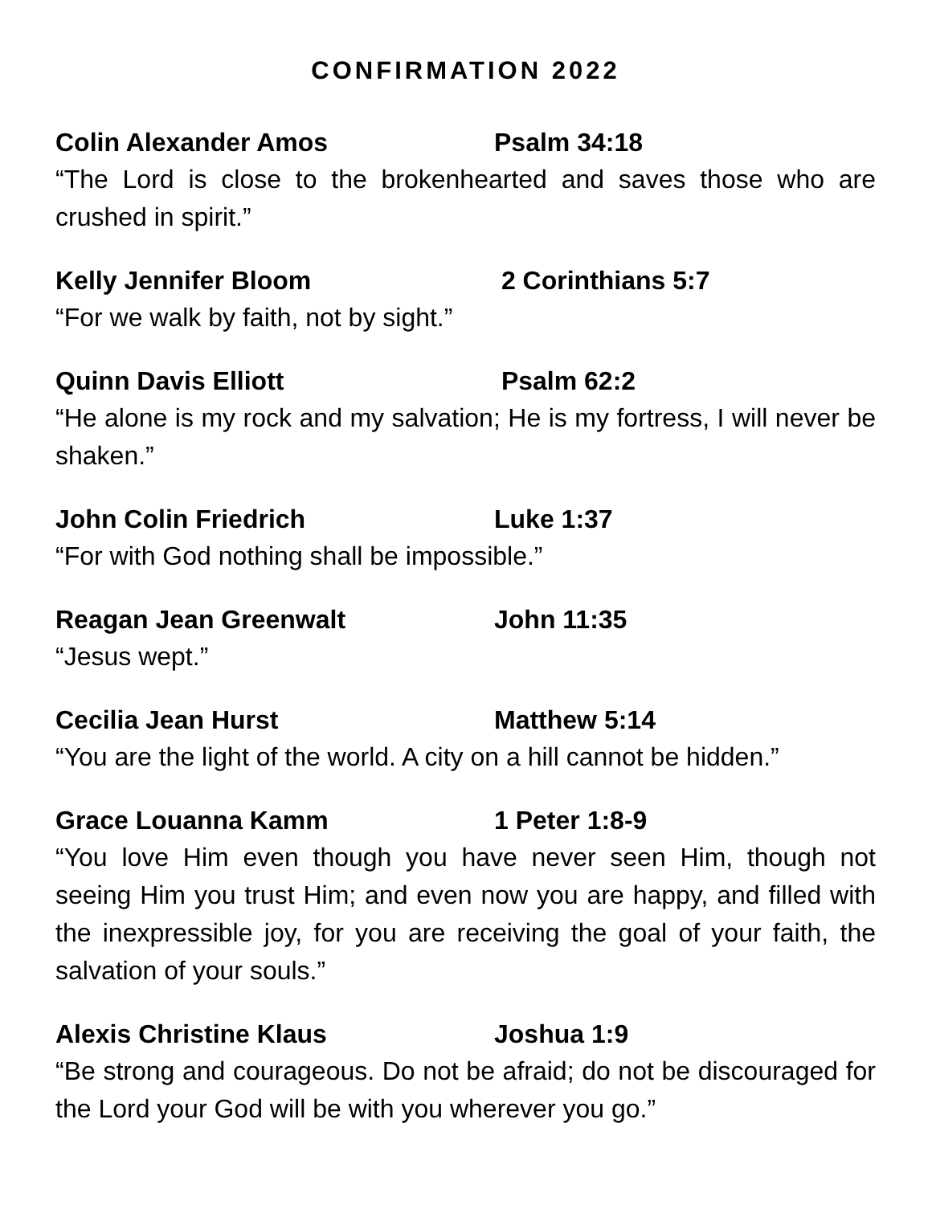CONFIRMATION 2022
Colin Alexander Amos Psalm 34:18
“The Lord is close to the brokenhearted and saves those who are crushed in spirit.”
Kelly Jennifer Bloom 2 Corinthians 5:7
“For we walk by faith, not by sight.”
Quinn Davis Elliott Psalm 62:2
“He alone is my rock and my salvation; He is my fortress, I will never be shaken.”
John Colin Friedrich Luke 1:37
“For with God nothing shall be impossible.”
Reagan Jean Greenwalt John 11:35
“Jesus wept.”
Cecilia Jean Hurst Matthew 5:14
“You are the light of the world. A city on a hill cannot be hidden.”
Grace Louanna Kamm 1 Peter 1:8-9
“You love Him even though you have never seen Him, though not seeing Him you trust Him; and even now you are happy, and filled with the inexpressible joy, for you are receiving the goal of your faith, the salvation of your souls.”
Alexis Christine Klaus Joshua 1:9
“Be strong and courageous. Do not be afraid; do not be discouraged for the Lord your God will be with you wherever you go.”